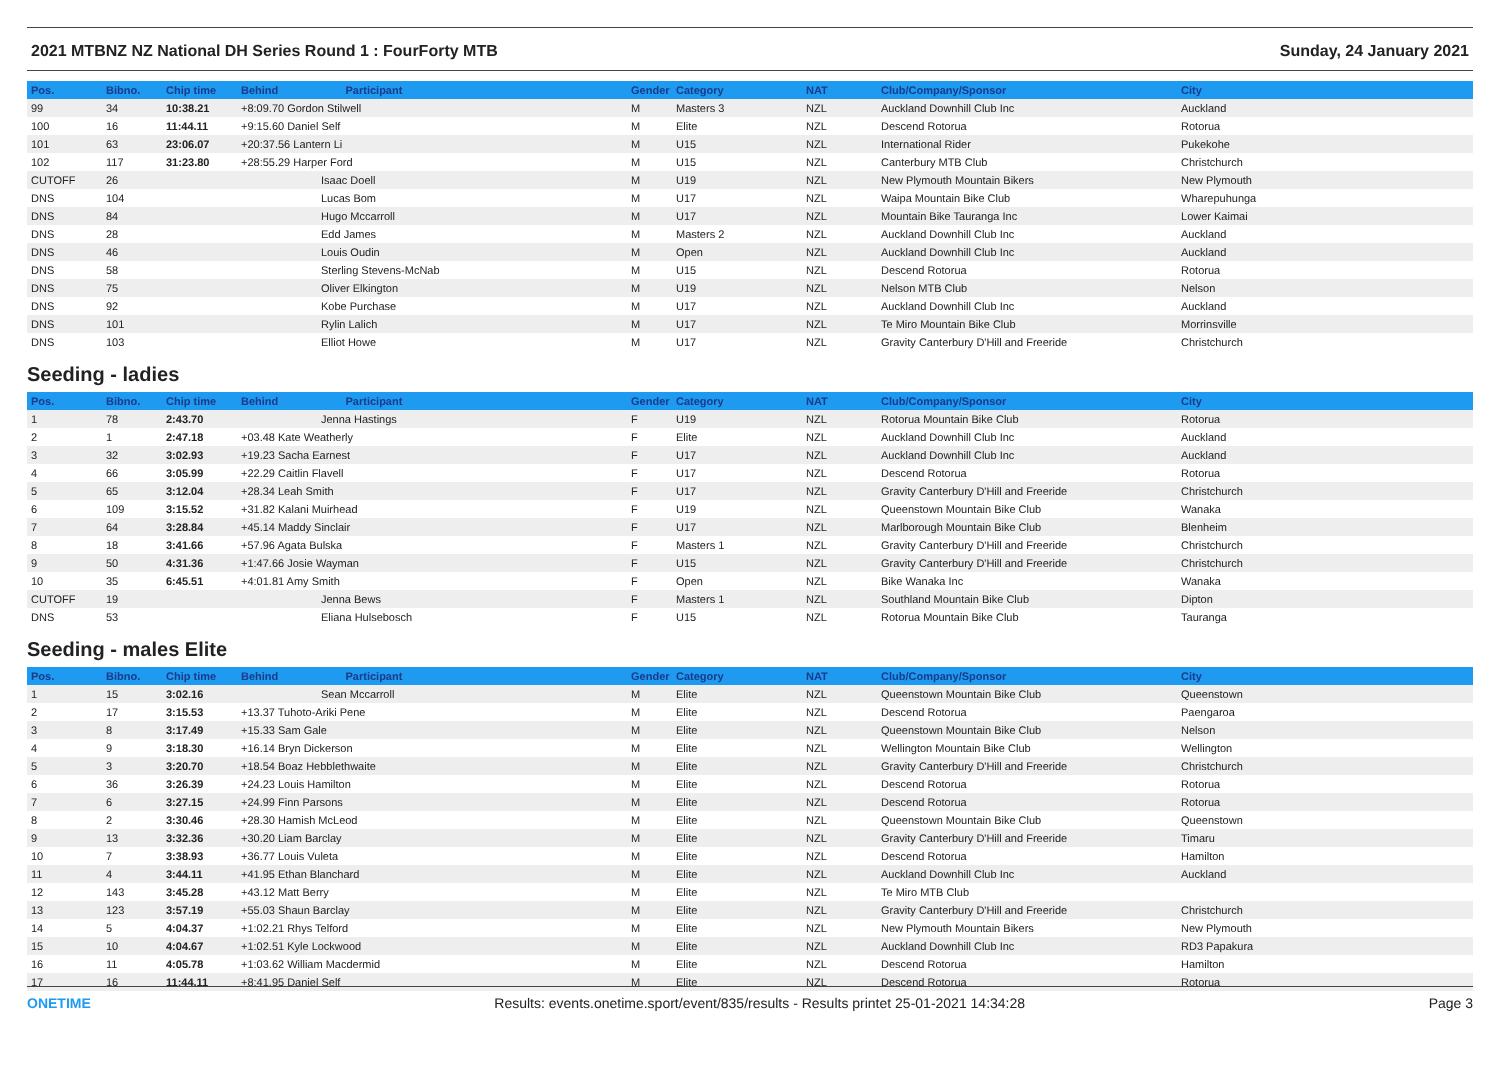2021 MTBNZ NZ National DH Series Round 1 : FourForty MTB Sunday, 24 January 2021
| Pos. | Bibno. | Chip time | Behind Participant | | Gender | Category | NAT | Club/Company/Sponsor | City |
| --- | --- | --- | --- | --- | --- | --- | --- | --- | --- |
| 99 | 34 | 10:38.21 | +8:09.70 Gordon Stilwell | | M | Masters 3 | NZL | Auckland Downhill Club Inc | Auckland |
| 100 | 16 | 11:44.11 | +9:15.60 Daniel Self | | M | Elite | NZL | Descend Rotorua | Rotorua |
| 101 | 63 | 23:06.07 | +20:37.56 Lantern Li | | M | U15 | NZL | International Rider | Pukekohe |
| 102 | 117 | 31:23.80 | +28:55.29 Harper Ford | | M | U15 | NZL | Canterbury MTB Club | Christchurch |
| CUTOFF | 26 | | | Isaac Doell | M | U19 | NZL | New Plymouth Mountain Bikers | New Plymouth |
| DNS | 104 | | | Lucas Bom | M | U17 | NZL | Waipa Mountain Bike Club | Wharepuhunga |
| DNS | 84 | | | Hugo Mccarroll | M | U17 | NZL | Mountain Bike Tauranga Inc | Lower Kaimai |
| DNS | 28 | | | Edd James | M | Masters 2 | NZL | Auckland Downhill Club Inc | Auckland |
| DNS | 46 | | | Louis Oudin | M | Open | NZL | Auckland Downhill Club Inc | Auckland |
| DNS | 58 | | | Sterling Stevens-McNab | M | U15 | NZL | Descend Rotorua | Rotorua |
| DNS | 75 | | | Oliver Elkington | M | U19 | NZL | Nelson MTB Club | Nelson |
| DNS | 92 | | | Kobe Purchase | M | U17 | NZL | Auckland Downhill Club Inc | Auckland |
| DNS | 101 | | | Rylin Lalich | M | U17 | NZL | Te Miro Mountain Bike Club | Morrinsville |
| DNS | 103 | | | Elliot Howe | M | U17 | NZL | Gravity Canterbury D'Hill and Freeride | Christchurch |
Seeding - ladies
| Pos. | Bibno. | Chip time | Behind Participant | | Gender | Category | NAT | Club/Company/Sponsor | City |
| --- | --- | --- | --- | --- | --- | --- | --- | --- | --- |
| 1 | 78 | 2:43.70 | | Jenna Hastings | F | U19 | NZL | Rotorua Mountain Bike Club | Rotorua |
| 2 | 1 | 2:47.18 | +03.48 Kate Weatherly | | F | Elite | NZL | Auckland Downhill Club Inc | Auckland |
| 3 | 32 | 3:02.93 | +19.23 Sacha Earnest | | F | U17 | NZL | Auckland Downhill Club Inc | Auckland |
| 4 | 66 | 3:05.99 | +22.29 Caitlin Flavell | | F | U17 | NZL | Descend Rotorua | Rotorua |
| 5 | 65 | 3:12.04 | +28.34 Leah Smith | | F | U17 | NZL | Gravity Canterbury D'Hill and Freeride | Christchurch |
| 6 | 109 | 3:15.52 | +31.82 Kalani Muirhead | | F | U19 | NZL | Queenstown Mountain Bike Club | Wanaka |
| 7 | 64 | 3:28.84 | +45.14 Maddy Sinclair | | F | U17 | NZL | Marlborough Mountain Bike Club | Blenheim |
| 8 | 18 | 3:41.66 | +57.96 Agata Bulska | | F | Masters 1 | NZL | Gravity Canterbury D'Hill and Freeride | Christchurch |
| 9 | 50 | 4:31.36 | +1:47.66 Josie Wayman | | F | U15 | NZL | Gravity Canterbury D'Hill and Freeride | Christchurch |
| 10 | 35 | 6:45.51 | +4:01.81 Amy Smith | | F | Open | NZL | Bike Wanaka Inc | Wanaka |
| CUTOFF | 19 | | | Jenna Bews | F | Masters 1 | NZL | Southland Mountain Bike Club | Dipton |
| DNS | 53 | | | Eliana Hulsebosch | F | U15 | NZL | Rotorua Mountain Bike Club | Tauranga |
Seeding - males Elite
| Pos. | Bibno. | Chip time | Behind Participant | | Gender | Category | NAT | Club/Company/Sponsor | City |
| --- | --- | --- | --- | --- | --- | --- | --- | --- | --- |
| 1 | 15 | 3:02.16 | | Sean Mccarroll | M | Elite | NZL | Queenstown Mountain Bike Club | Queenstown |
| 2 | 17 | 3:15.53 | +13.37 Tuhoto-Ariki Pene | | M | Elite | NZL | Descend Rotorua | Paengaroa |
| 3 | 8 | 3:17.49 | +15.33 Sam Gale | | M | Elite | NZL | Queenstown Mountain Bike Club | Nelson |
| 4 | 9 | 3:18.30 | +16.14 Bryn Dickerson | | M | Elite | NZL | Wellington Mountain Bike Club | Wellington |
| 5 | 3 | 3:20.70 | +18.54 Boaz Hebblethwaite | | M | Elite | NZL | Gravity Canterbury D'Hill and Freeride | Christchurch |
| 6 | 36 | 3:26.39 | +24.23 Louis Hamilton | | M | Elite | NZL | Descend Rotorua | Rotorua |
| 7 | 6 | 3:27.15 | +24.99 Finn Parsons | | M | Elite | NZL | Descend Rotorua | Rotorua |
| 8 | 2 | 3:30.46 | +28.30 Hamish McLeod | | M | Elite | NZL | Queenstown Mountain Bike Club | Queenstown |
| 9 | 13 | 3:32.36 | +30.20 Liam Barclay | | M | Elite | NZL | Gravity Canterbury D'Hill and Freeride | Timaru |
| 10 | 7 | 3:38.93 | +36.77 Louis Vuleta | | M | Elite | NZL | Descend Rotorua | Hamilton |
| 11 | 4 | 3:44.11 | +41.95 Ethan Blanchard | | M | Elite | NZL | Auckland Downhill Club Inc | Auckland |
| 12 | 143 | 3:45.28 | +43.12 Matt Berry | | M | Elite | NZL | Te Miro MTB Club | |
| 13 | 123 | 3:57.19 | +55.03 Shaun Barclay | | M | Elite | NZL | Gravity Canterbury D'Hill and Freeride | Christchurch |
| 14 | 5 | 4:04.37 | +1:02.21 Rhys Telford | | M | Elite | NZL | New Plymouth Mountain Bikers | New Plymouth |
| 15 | 10 | 4:04.67 | +1:02.51 Kyle Lockwood | | M | Elite | NZL | Auckland Downhill Club Inc | RD3 Papakura |
| 16 | 11 | 4:05.78 | +1:03.62 William Macdermid | | M | Elite | NZL | Descend Rotorua | Hamilton |
| 17 | 16 | 11:44.11 | +8:41.95 Daniel Self | | M | Elite | NZL | Descend Rotorua | Rotorua |
ONETIME Results: events.onetime.sport/event/835/results - Results printet 25-01-2021 14:34:28 Page 3